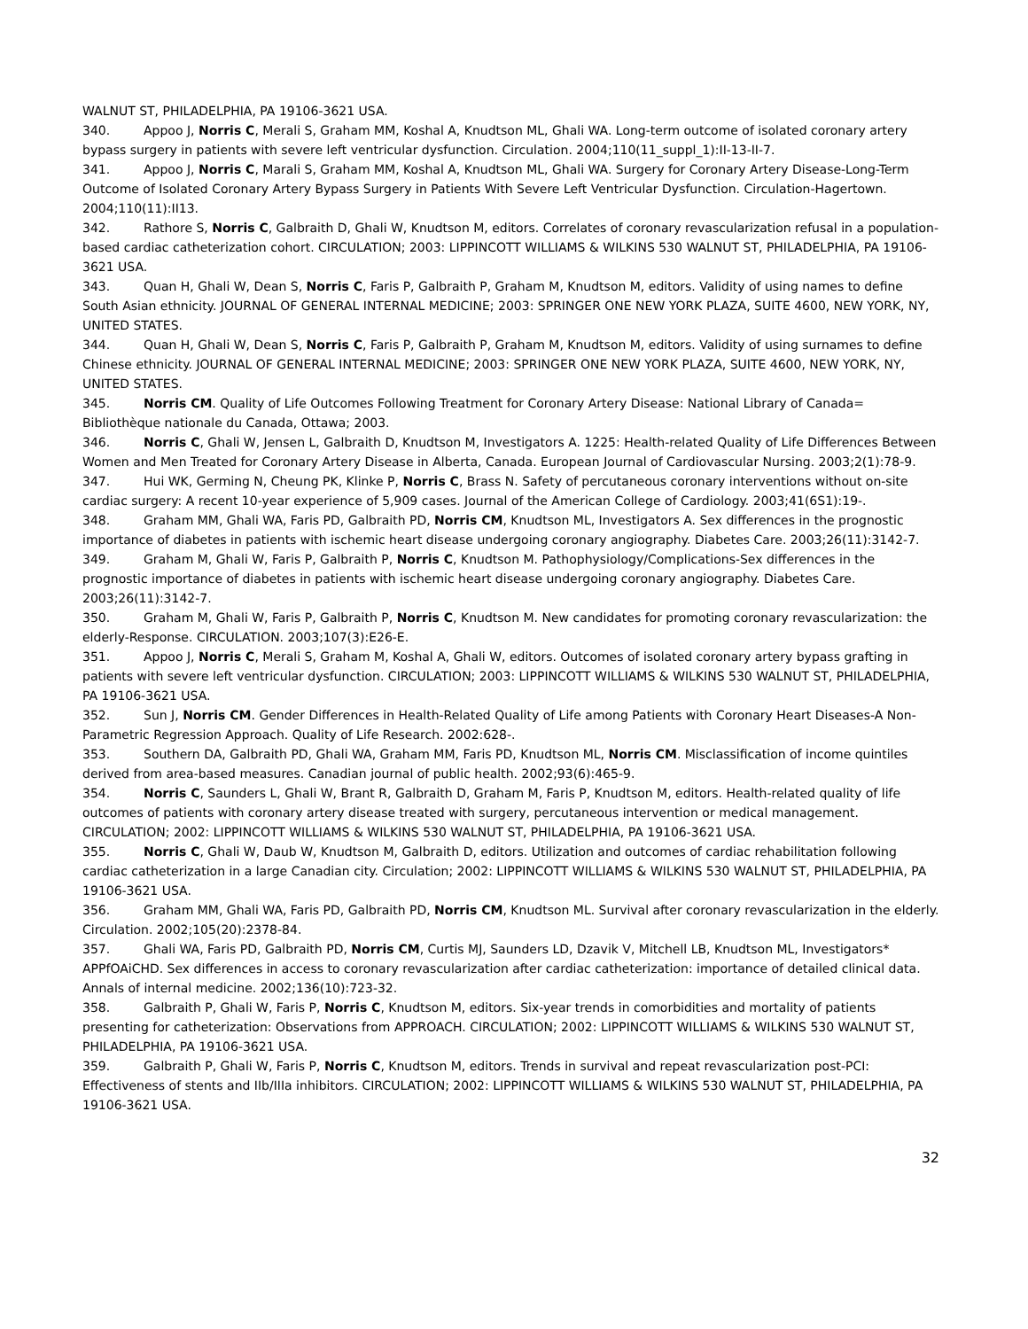WALNUT ST, PHILADELPHIA, PA 19106-3621 USA.
340. Appoo J, Norris C, Merali S, Graham MM, Koshal A, Knudtson ML, Ghali WA. Long-term outcome of isolated coronary artery bypass surgery in patients with severe left ventricular dysfunction. Circulation. 2004;110(11_suppl_1):II-13-II-7.
341. Appoo J, Norris C, Marali S, Graham MM, Koshal A, Knudtson ML, Ghali WA. Surgery for Coronary Artery Disease-Long-Term Outcome of Isolated Coronary Artery Bypass Surgery in Patients With Severe Left Ventricular Dysfunction. Circulation-Hagertown. 2004;110(11):II13.
342. Rathore S, Norris C, Galbraith D, Ghali W, Knudtson M, editors. Correlates of coronary revascularization refusal in a population-based cardiac catheterization cohort. CIRCULATION; 2003: LIPPINCOTT WILLIAMS & WILKINS 530 WALNUT ST, PHILADELPHIA, PA 19106-3621 USA.
343. Quan H, Ghali W, Dean S, Norris C, Faris P, Galbraith P, Graham M, Knudtson M, editors. Validity of using names to define South Asian ethnicity. JOURNAL OF GENERAL INTERNAL MEDICINE; 2003: SPRINGER ONE NEW YORK PLAZA, SUITE 4600, NEW YORK, NY, UNITED STATES.
344. Quan H, Ghali W, Dean S, Norris C, Faris P, Galbraith P, Graham M, Knudtson M, editors. Validity of using surnames to define Chinese ethnicity. JOURNAL OF GENERAL INTERNAL MEDICINE; 2003: SPRINGER ONE NEW YORK PLAZA, SUITE 4600, NEW YORK, NY, UNITED STATES.
345. Norris CM. Quality of Life Outcomes Following Treatment for Coronary Artery Disease: National Library of Canada= Bibliothèque nationale du Canada, Ottawa; 2003.
346. Norris C, Ghali W, Jensen L, Galbraith D, Knudtson M, Investigators A. 1225: Health-related Quality of Life Differences Between Women and Men Treated for Coronary Artery Disease in Alberta, Canada. European Journal of Cardiovascular Nursing. 2003;2(1):78-9.
347. Hui WK, Germing N, Cheung PK, Klinke P, Norris C, Brass N. Safety of percutaneous coronary interventions without on-site cardiac surgery: A recent 10-year experience of 5,909 cases. Journal of the American College of Cardiology. 2003;41(6S1):19-.
348. Graham MM, Ghali WA, Faris PD, Galbraith PD, Norris CM, Knudtson ML, Investigators A. Sex differences in the prognostic importance of diabetes in patients with ischemic heart disease undergoing coronary angiography. Diabetes Care. 2003;26(11):3142-7.
349. Graham M, Ghali W, Faris P, Galbraith P, Norris C, Knudtson M. Pathophysiology/Complications-Sex differences in the prognostic importance of diabetes in patients with ischemic heart disease undergoing coronary angiography. Diabetes Care. 2003;26(11):3142-7.
350. Graham M, Ghali W, Faris P, Galbraith P, Norris C, Knudtson M. New candidates for promoting coronary revascularization: the elderly-Response. CIRCULATION. 2003;107(3):E26-E.
351. Appoo J, Norris C, Merali S, Graham M, Koshal A, Ghali W, editors. Outcomes of isolated coronary artery bypass grafting in patients with severe left ventricular dysfunction. CIRCULATION; 2003: LIPPINCOTT WILLIAMS & WILKINS 530 WALNUT ST, PHILADELPHIA, PA 19106-3621 USA.
352. Sun J, Norris CM. Gender Differences in Health-Related Quality of Life among Patients with Coronary Heart Diseases-A Non-Parametric Regression Approach. Quality of Life Research. 2002:628-.
353. Southern DA, Galbraith PD, Ghali WA, Graham MM, Faris PD, Knudtson ML, Norris CM. Misclassification of income quintiles derived from area-based measures. Canadian journal of public health. 2002;93(6):465-9.
354. Norris C, Saunders L, Ghali W, Brant R, Galbraith D, Graham M, Faris P, Knudtson M, editors. Health-related quality of life outcomes of patients with coronary artery disease treated with surgery, percutaneous intervention or medical management. CIRCULATION; 2002: LIPPINCOTT WILLIAMS & WILKINS 530 WALNUT ST, PHILADELPHIA, PA 19106-3621 USA.
355. Norris C, Ghali W, Daub W, Knudtson M, Galbraith D, editors. Utilization and outcomes of cardiac rehabilitation following cardiac catheterization in a large Canadian city. Circulation; 2002: LIPPINCOTT WILLIAMS & WILKINS 530 WALNUT ST, PHILADELPHIA, PA 19106-3621 USA.
356. Graham MM, Ghali WA, Faris PD, Galbraith PD, Norris CM, Knudtson ML. Survival after coronary revascularization in the elderly. Circulation. 2002;105(20):2378-84.
357. Ghali WA, Faris PD, Galbraith PD, Norris CM, Curtis MJ, Saunders LD, Dzavik V, Mitchell LB, Knudtson ML, Investigators* APPfOAiCHD. Sex differences in access to coronary revascularization after cardiac catheterization: importance of detailed clinical data. Annals of internal medicine. 2002;136(10):723-32.
358. Galbraith P, Ghali W, Faris P, Norris C, Knudtson M, editors. Six-year trends in comorbidities and mortality of patients presenting for catheterization: Observations from APPROACH. CIRCULATION; 2002: LIPPINCOTT WILLIAMS & WILKINS 530 WALNUT ST, PHILADELPHIA, PA 19106-3621 USA.
359. Galbraith P, Ghali W, Faris P, Norris C, Knudtson M, editors. Trends in survival and repeat revascularization post-PCI: Effectiveness of stents and IIb/IIIa inhibitors. CIRCULATION; 2002: LIPPINCOTT WILLIAMS & WILKINS 530 WALNUT ST, PHILADELPHIA, PA 19106-3621 USA.
32